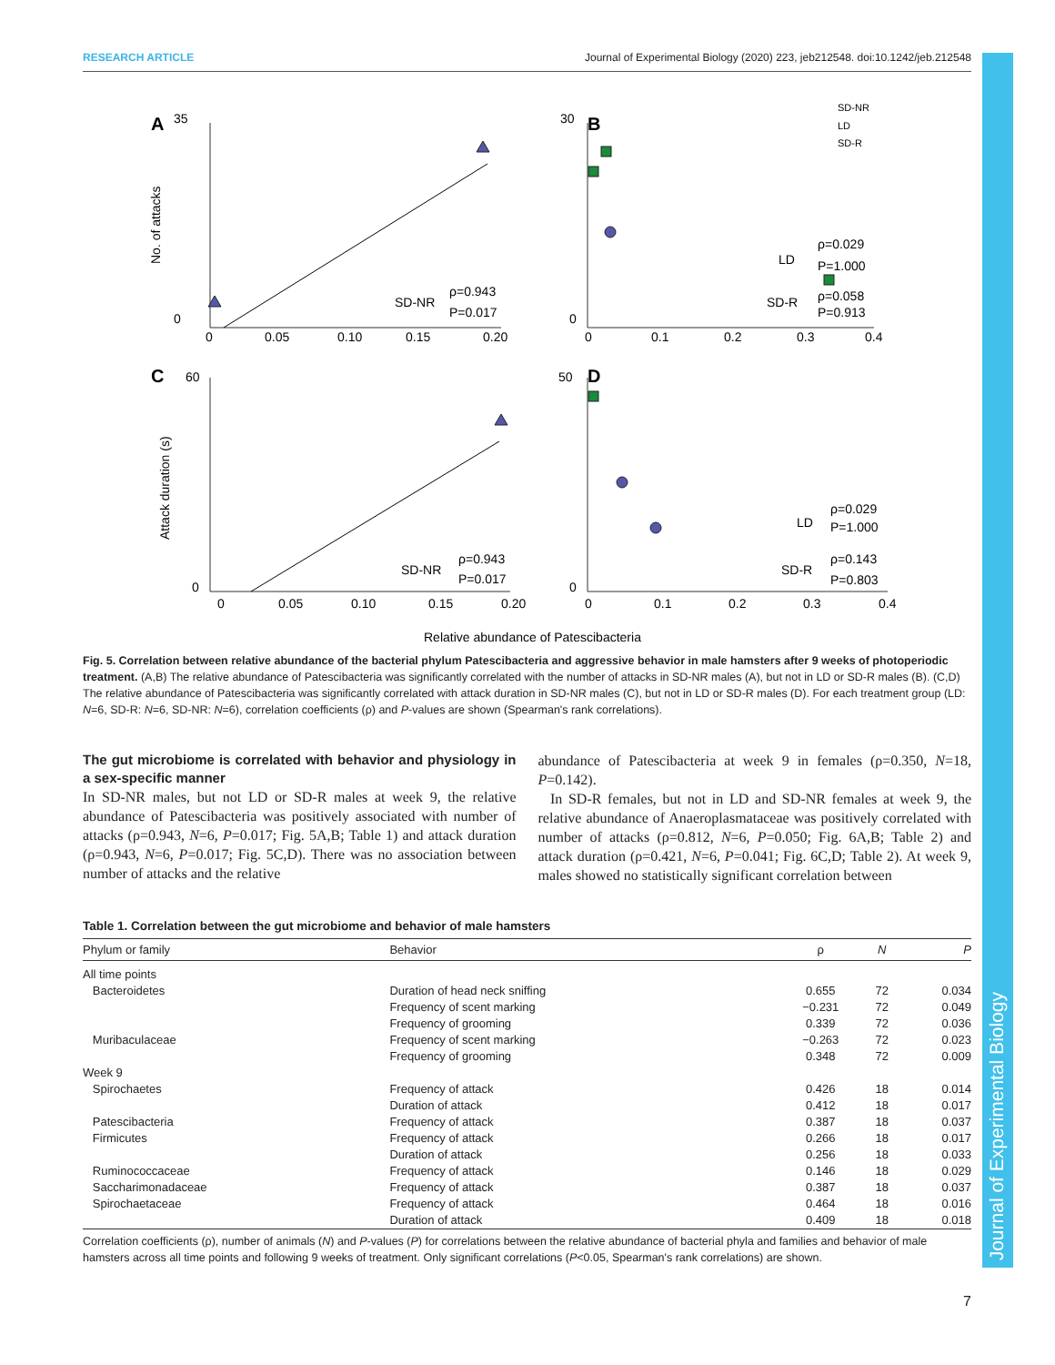RESEARCH ARTICLE Journal of Experimental Biology (2020) 223, jeb212548. doi:10.1242/jeb.212548
Journal of Experimental Biology
A
B
C
D
No. of attacks
35
0
0
0.05
0.10
0.15
0.20
SD-NR
ρ=0.943
P=0.017
30
0
0
0.1
0.2
0.3
0.4
SD-NR
LD
SD-R
LD
ρ=0.029
P=1.000
SD-R
ρ=0.058
P=0.913
Attack duration (s)
60
0
0
0.05
0.10
0.15
0.20
SD-NR
ρ=0.943
P=0.017
50
0
0
0.1
0.2
0.3
0.4
LD
ρ=0.029
P=1.000
SD-R
ρ=0.143
P=0.803
Relative abundance of Patescibacteria
Fig. 5. Correlation between relative abundance of the bacterial phylum Patescibacteria and aggressive behavior in male hamsters after 9 weeks of photoperiodic treatment. (A,B) The relative abundance of Patescibacteria was significantly correlated with the number of attacks in SD-NR males (A), but not in LD or SD-R males (B). (C,D) The relative abundance of Patescibacteria was significantly correlated with attack duration in SD-NR males (C), but not in LD or SD-R males (D). For each treatment group (LD: N=6, SD-R: N=6, SD-NR: N=6), correlation coefficients (ρ) and P-values are shown (Spearman's rank correlations).
The gut microbiome is correlated with behavior and physiology in a sex-specific manner
In SD-NR males, but not LD or SD-R males at week 9, the relative abundance of Patescibacteria was positively associated with number of attacks (ρ=0.943, N=6, P=0.017; Fig. 5A,B; Table 1) and attack duration (ρ=0.943, N=6, P=0.017; Fig. 5C,D). There was no association between number of attacks and the relative
abundance of Patescibacteria at week 9 in females (ρ=0.350, N=18, P=0.142).
In SD-R females, but not in LD and SD-NR females at week 9, the relative abundance of Anaeroplasmataceae was positively correlated with number of attacks (ρ=0.812, N=6, P=0.050; Fig. 6A,B; Table 2) and attack duration (ρ=0.421, N=6, P=0.041; Fig. 6C,D; Table 2). At week 9, males showed no statistically significant correlation between
Table 1. Correlation between the gut microbiome and behavior of male hamsters
| Phylum or family | Behavior | ρ | N | P |
| --- | --- | --- | --- | --- |
| All time points | | | | |
| Bacteroidetes | Duration of head neck sniffing | 0.655 | 72 | 0.034 |
| | Frequency of scent marking | −0.231 | 72 | 0.049 |
| | Frequency of grooming | 0.339 | 72 | 0.036 |
| Muribaculaceae | Frequency of scent marking | −0.263 | 72 | 0.023 |
| | Frequency of grooming | 0.348 | 72 | 0.009 |
| Week 9 | | | | |
| Spirochaetes | Frequency of attack | 0.426 | 18 | 0.014 |
| | Duration of attack | 0.412 | 18 | 0.017 |
| Patescibacteria | Frequency of attack | 0.387 | 18 | 0.037 |
| Firmicutes | Frequency of attack | 0.266 | 18 | 0.017 |
| | Duration of attack | 0.256 | 18 | 0.033 |
| Ruminococcaceae | Frequency of attack | 0.146 | 18 | 0.029 |
| Saccharimonadaceae | Frequency of attack | 0.387 | 18 | 0.037 |
| Spirochaetaceae | Frequency of attack | 0.464 | 18 | 0.016 |
| | Duration of attack | 0.409 | 18 | 0.018 |
Correlation coefficients (ρ), number of animals (N) and P-values (P) for correlations between the relative abundance of bacterial phyla and families and behavior of male hamsters across all time points and following 9 weeks of treatment. Only significant correlations (P<0.05, Spearman's rank correlations) are shown.
7